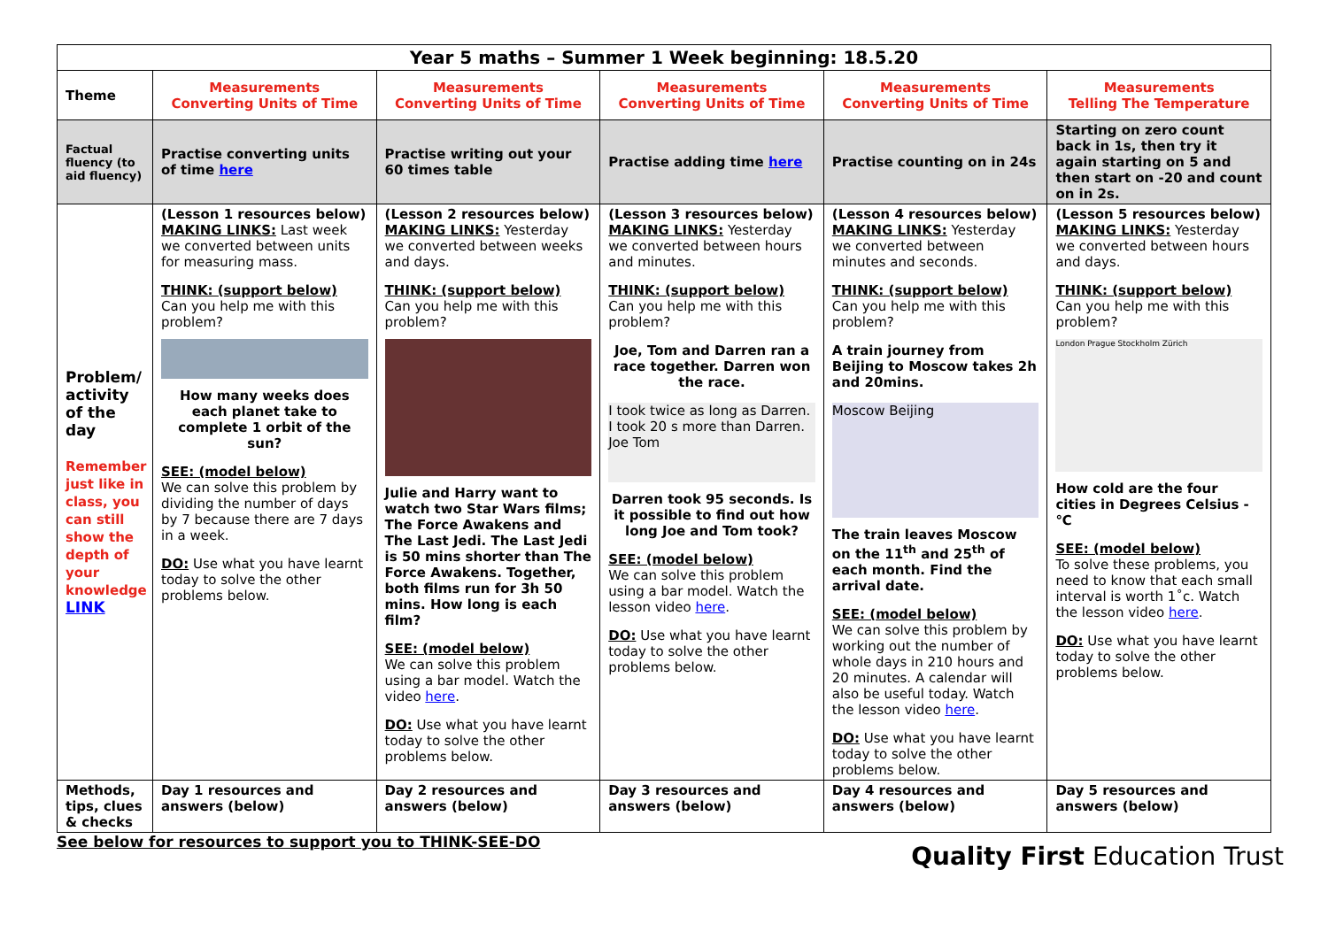| Year 5 maths – Summer 1 Week beginning: 18.5.20 | | | | | |
| --- | --- | --- | --- | --- | --- |
| Theme | Measurements Converting Units of Time | Measurements Converting Units of Time | Measurements Converting Units of Time | Measurements Converting Units of Time | Measurements Telling The Temperature |
| Factual fluency (to aid fluency) | Practise converting units of time here | Practise writing out your 60 times table | Practise adding time here | Practise counting on in 24s | Starting on zero count back in 1s, then try it again starting on 5 and then start on -20 and count on in 2s. |
| Problem/ activity of the day Remember just like in class, you can still show the depth of your knowledge LINK | (Lesson 1 resources below) MAKING LINKS: Last week we converted between units for measuring mass. THINK: (support below) Can you help me with this problem? How many weeks does each planet take to complete 1 orbit of the sun? SEE: (model below) We can solve this problem by dividing the number of days by 7 because there are 7 days in a week. DO: Use what you have learnt today to solve the other problems below. | (Lesson 2 resources below) MAKING LINKS: Yesterday we converted between weeks and days. THINK: (support below) Can you help me with this problem? Julie and Harry want to watch two Star Wars films; The Force Awakens and The Last Jedi. The Last Jedi is 50 mins shorter than The Force Awakens. Together, both films run for 3h 50 mins. How long is each film? SEE: (model below) We can solve this problem using a bar model. Watch the video here . DO: Use what you have learnt today to solve the other problems below. | (Lesson 3 resources below) MAKING LINKS: Yesterday we converted between hours and minutes. THINK: (support below) Can you help me with this problem? Joe, Tom and Darren ran a race together. Darren won the race. I took twice as long as Darren. I took 20 s more than Darren. Joe Tom Darren took 95 seconds. Is it possible to find out how long Joe and Tom took? SEE: (model below) We can solve this problem using a bar model. Watch the lesson video here . DO: Use what you have learnt today to solve the other problems below. | (Lesson 4 resources below) MAKING LINKS: Yesterday we converted between minutes and seconds. THINK: (support below) Can you help me with this problem? A train journey from Beijing to Moscow takes 2h and 20mins. Moscow Beijing The train leaves Moscow on the 11<sup>th</sup> and 25<sup>th</sup> of each month. Find the arrival date. SEE: (model below) We can solve this problem by working out the number of whole days in 210 hours and 20 minutes. A calendar will also be useful today. Watch the lesson video here . DO: Use what you have learnt today to solve the other problems below. | (Lesson 5 resources below) MAKING LINKS: Yesterday we converted between hours and days. THINK: (support below) Can you help me with this problem? London Prague Stockholm Zürich How cold are the four cities in Degrees Celsius - ℃ SEE: (model below) To solve these problems, you need to know that each small interval is worth 1˚c. Watch the lesson video here . DO: Use what you have learnt today to solve the other problems below. |
| Methods, tips, clues & checks | Day 1 resources and answers (below) | Day 2 resources and answers (below) | Day 3 resources and answers (below) | Day 4 resources and answers (below) | Day 5 resources and answers (below) |
See below for resources to support you to THINK-SEE-DO Quality First Education Trust